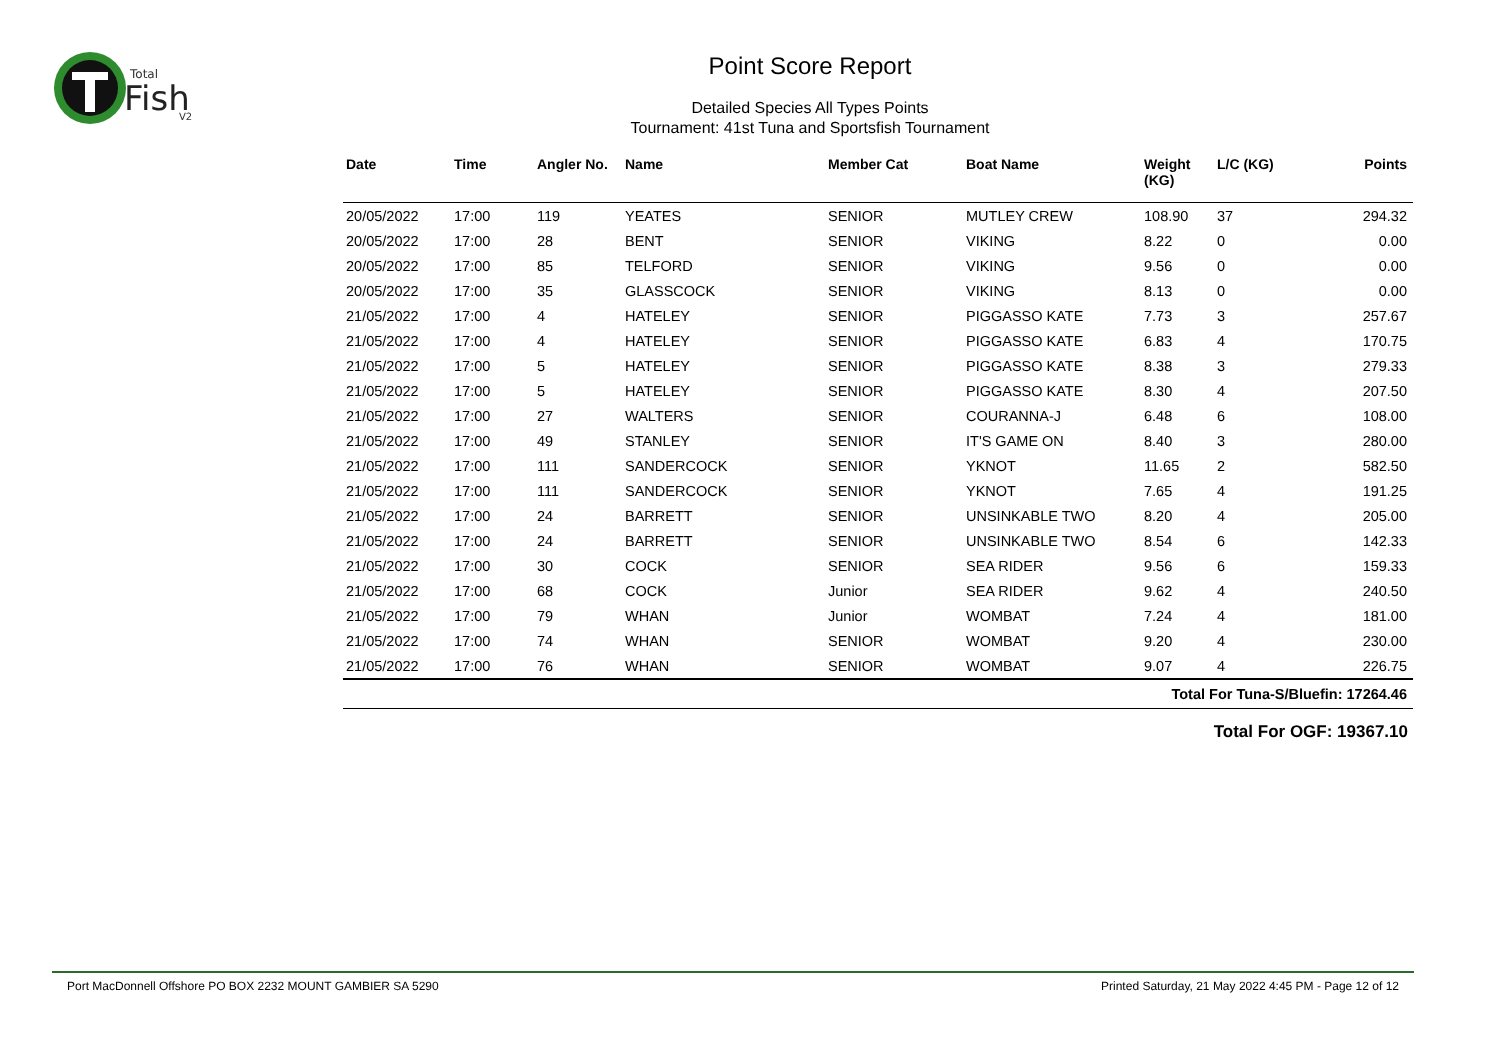Total
Fish
V2
Point Score Report
Detailed Species All Types Points
Tournament: 41st Tuna and Sportsfish Tournament
| Date | Time | Angler No. | Name | Member Cat | Boat Name | Weight (KG) | L/C (KG) | Points |
| --- | --- | --- | --- | --- | --- | --- | --- | --- |
| 20/05/2022 | 17:00 | 119 | YEATES | SENIOR | MUTLEY CREW | 108.90 | 37 | 294.32 |
| 20/05/2022 | 17:00 | 28 | BENT | SENIOR | VIKING | 8.22 | 0 | 0.00 |
| 20/05/2022 | 17:00 | 85 | TELFORD | SENIOR | VIKING | 9.56 | 0 | 0.00 |
| 20/05/2022 | 17:00 | 35 | GLASSCOCK | SENIOR | VIKING | 8.13 | 0 | 0.00 |
| 21/05/2022 | 17:00 | 4 | HATELEY | SENIOR | PIGGASSO KATE | 7.73 | 3 | 257.67 |
| 21/05/2022 | 17:00 | 4 | HATELEY | SENIOR | PIGGASSO KATE | 6.83 | 4 | 170.75 |
| 21/05/2022 | 17:00 | 5 | HATELEY | SENIOR | PIGGASSO KATE | 8.38 | 3 | 279.33 |
| 21/05/2022 | 17:00 | 5 | HATELEY | SENIOR | PIGGASSO KATE | 8.30 | 4 | 207.50 |
| 21/05/2022 | 17:00 | 27 | WALTERS | SENIOR | COURANNA-J | 6.48 | 6 | 108.00 |
| 21/05/2022 | 17:00 | 49 | STANLEY | SENIOR | IT'S GAME ON | 8.40 | 3 | 280.00 |
| 21/05/2022 | 17:00 | 111 | SANDERCOCK | SENIOR | YKNOT | 11.65 | 2 | 582.50 |
| 21/05/2022 | 17:00 | 111 | SANDERCOCK | SENIOR | YKNOT | 7.65 | 4 | 191.25 |
| 21/05/2022 | 17:00 | 24 | BARRETT | SENIOR | UNSINKABLE TWO | 8.20 | 4 | 205.00 |
| 21/05/2022 | 17:00 | 24 | BARRETT | SENIOR | UNSINKABLE TWO | 8.54 | 6 | 142.33 |
| 21/05/2022 | 17:00 | 30 | COCK | SENIOR | SEA RIDER | 9.56 | 6 | 159.33 |
| 21/05/2022 | 17:00 | 68 | COCK | Junior | SEA RIDER | 9.62 | 4 | 240.50 |
| 21/05/2022 | 17:00 | 79 | WHAN | Junior | WOMBAT | 7.24 | 4 | 181.00 |
| 21/05/2022 | 17:00 | 74 | WHAN | SENIOR | WOMBAT | 9.20 | 4 | 230.00 |
| 21/05/2022 | 17:00 | 76 | WHAN | SENIOR | WOMBAT | 9.07 | 4 | 226.75 |
| Total For Tuna-S/Bluefin: 17264.46 | | | | | | | | |
Total For OGF: 19367.10
Port MacDonnell Offshore PO BOX 2232 MOUNT GAMBIER SA 5290 Printed Saturday, 21 May 2022 4:45 PM - Page 12 of 12